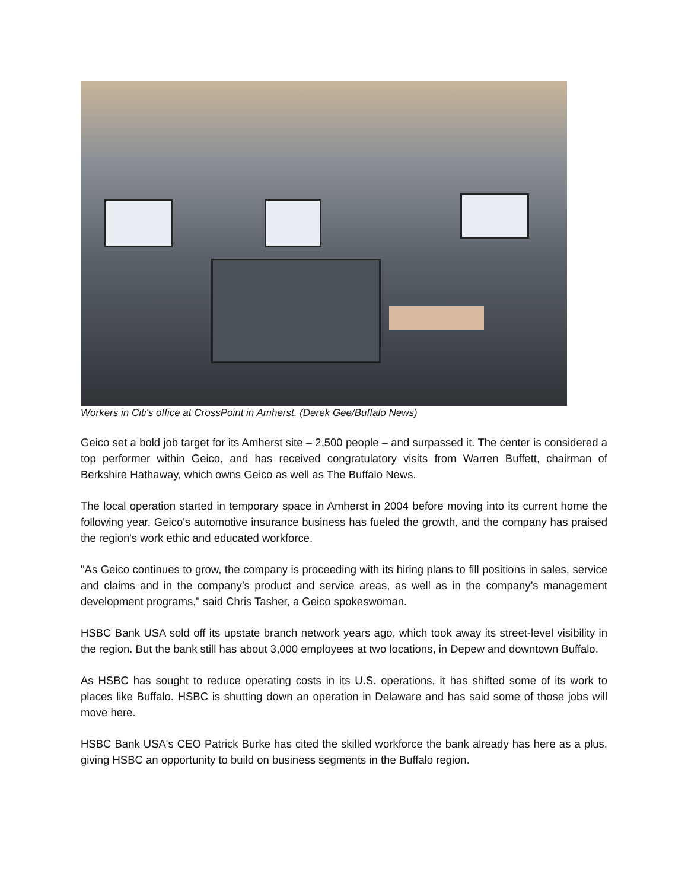Workers in Citi's office at CrossPoint in Amherst. (Derek Gee/Buffalo News)
Geico set a bold job target for its Amherst site – 2,500 people – and surpassed it. The center is considered a top performer within Geico, and has received congratulatory visits from Warren Buffett, chairman of Berkshire Hathaway, which owns Geico as well as The Buffalo News.
The local operation started in temporary space in Amherst in 2004 before moving into its current home the following year. Geico's automotive insurance business has fueled the growth, and the company has praised the region's work ethic and educated workforce.
"As Geico continues to grow, the company is proceeding with its hiring plans to fill positions in sales, service and claims and in the company’s product and service areas, as well as in the company’s management development programs," said Chris Tasher, a Geico spokeswoman.
HSBC Bank USA sold off its upstate branch network years ago, which took away its street-level visibility in the region. But the bank still has about 3,000 employees at two locations, in Depew and downtown Buffalo.
As HSBC has sought to reduce operating costs in its U.S. operations, it has shifted some of its work to places like Buffalo. HSBC is shutting down an operation in Delaware and has said some of those jobs will move here.
HSBC Bank USA's CEO Patrick Burke has cited the skilled workforce the bank already has here as a plus, giving HSBC an opportunity to build on business segments in the Buffalo region.